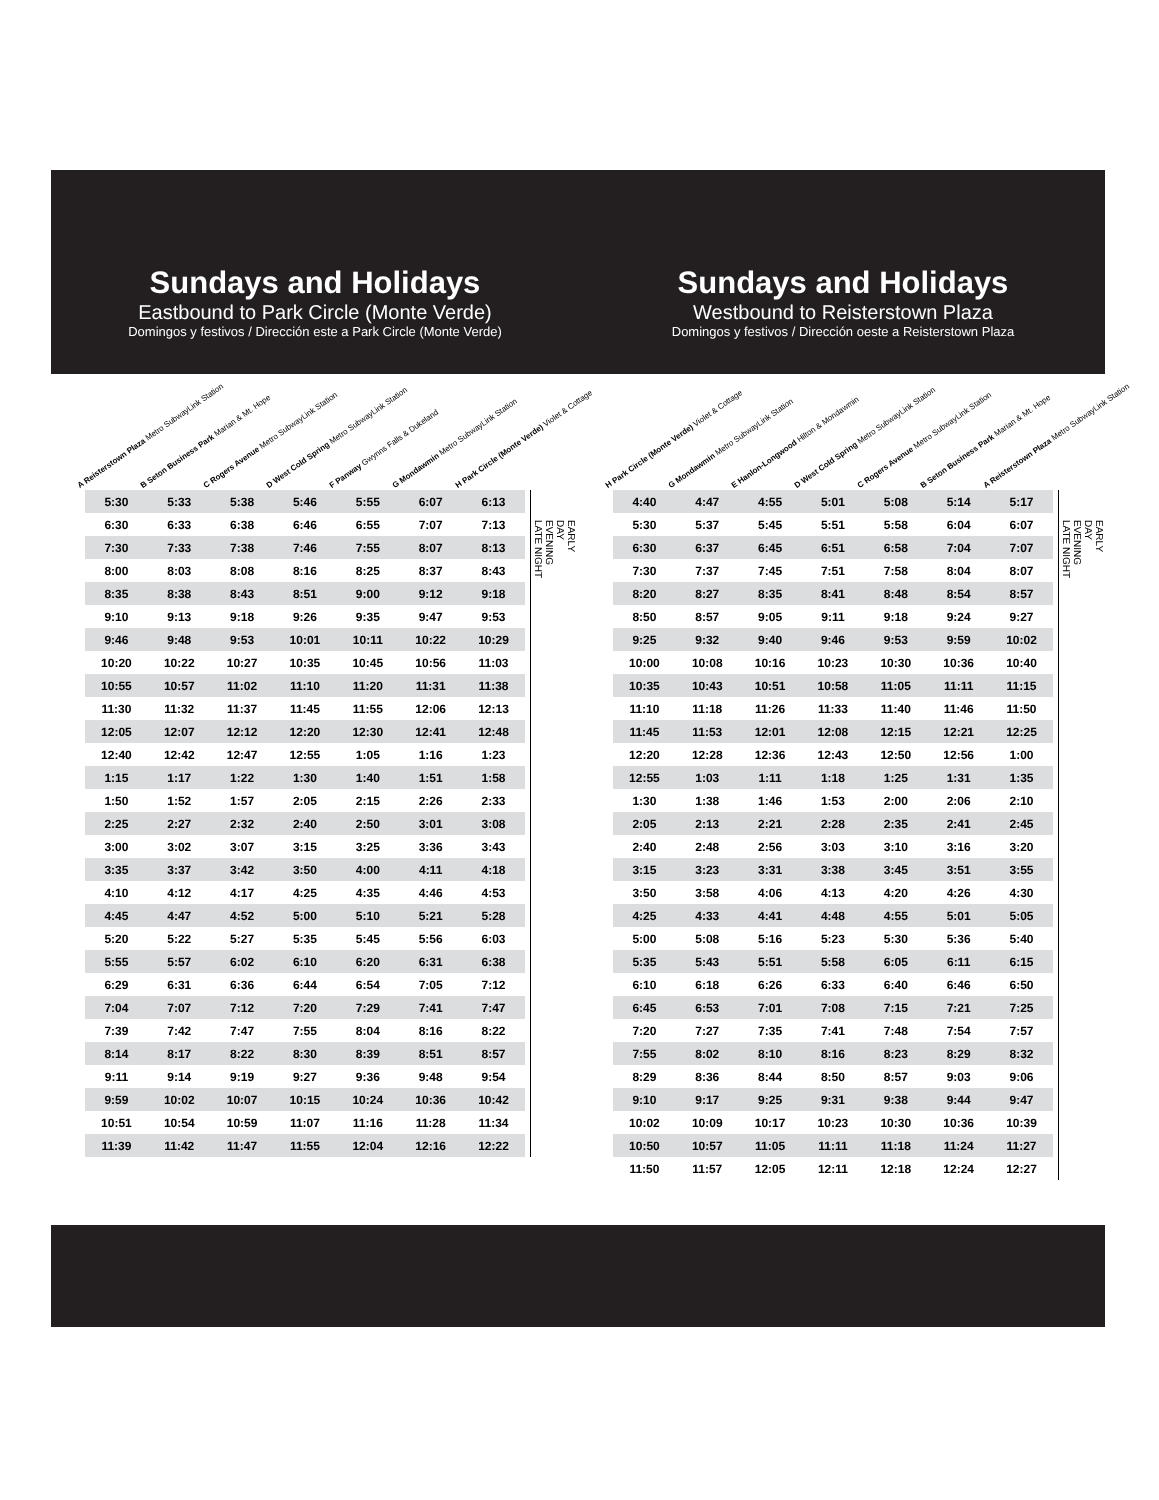Sundays and Holidays
Eastbound to Park Circle (Monte Verde)
Domingos y festivos / Dirección este a Park Circle (Monte Verde)
A Reisterstown Plaza Metro SubwayLink Station
B Seton Business Park Marian & Mt. Hope
C Rogers Avenue Metro SubwayLink Station
D West Cold Spring Metro SubwayLink Station
F Panway Gwynns Falls & Dukeland
G Mondawmin Metro SubwayLink Station
H Park Circle (Monte Verde) Violet & Cottage
| 5:30 | 5:33 | 5:38 | 5:46 | 5:55 | 6:07 | 6:13 |
| 6:30 | 6:33 | 6:38 | 6:46 | 6:55 | 7:07 | 7:13 |
| 7:30 | 7:33 | 7:38 | 7:46 | 7:55 | 8:07 | 8:13 |
| 8:00 | 8:03 | 8:08 | 8:16 | 8:25 | 8:37 | 8:43 |
| 8:35 | 8:38 | 8:43 | 8:51 | 9:00 | 9:12 | 9:18 |
| 9:10 | 9:13 | 9:18 | 9:26 | 9:35 | 9:47 | 9:53 |
| 9:46 | 9:48 | 9:53 | 10:01 | 10:11 | 10:22 | 10:29 |
| 10:20 | 10:22 | 10:27 | 10:35 | 10:45 | 10:56 | 11:03 |
| 10:55 | 10:57 | 11:02 | 11:10 | 11:20 | 11:31 | 11:38 |
| 11:30 | 11:32 | 11:37 | 11:45 | 11:55 | 12:06 | 12:13 |
| 12:05 | 12:07 | 12:12 | 12:20 | 12:30 | 12:41 | 12:48 |
| 12:40 | 12:42 | 12:47 | 12:55 | 1:05 | 1:16 | 1:23 |
| 1:15 | 1:17 | 1:22 | 1:30 | 1:40 | 1:51 | 1:58 |
| 1:50 | 1:52 | 1:57 | 2:05 | 2:15 | 2:26 | 2:33 |
| 2:25 | 2:27 | 2:32 | 2:40 | 2:50 | 3:01 | 3:08 |
| 3:00 | 3:02 | 3:07 | 3:15 | 3:25 | 3:36 | 3:43 |
| 3:35 | 3:37 | 3:42 | 3:50 | 4:00 | 4:11 | 4:18 |
| 4:10 | 4:12 | 4:17 | 4:25 | 4:35 | 4:46 | 4:53 |
| 4:45 | 4:47 | 4:52 | 5:00 | 5:10 | 5:21 | 5:28 |
| 5:20 | 5:22 | 5:27 | 5:35 | 5:45 | 5:56 | 6:03 |
| 5:55 | 5:57 | 6:02 | 6:10 | 6:20 | 6:31 | 6:38 |
| 6:29 | 6:31 | 6:36 | 6:44 | 6:54 | 7:05 | 7:12 |
| 7:04 | 7:07 | 7:12 | 7:20 | 7:29 | 7:41 | 7:47 |
| 7:39 | 7:42 | 7:47 | 7:55 | 8:04 | 8:16 | 8:22 |
| 8:14 | 8:17 | 8:22 | 8:30 | 8:39 | 8:51 | 8:57 |
| 9:11 | 9:14 | 9:19 | 9:27 | 9:36 | 9:48 | 9:54 |
| 9:59 | 10:02 | 10:07 | 10:15 | 10:24 | 10:36 | 10:42 |
| 10:51 | 10:54 | 10:59 | 11:07 | 11:16 | 11:28 | 11:34 |
| 11:39 | 11:42 | 11:47 | 11:55 | 12:04 | 12:16 | 12:22 |
EARLY
DAY
EVENING
LATE NIGHT
Sundays and Holidays
Westbound to Reisterstown Plaza
Domingos y festivos / Dirección oeste a Reisterstown Plaza
H Park Circle (Monte Verde) Violet & Cottage
G Mondawmin Metro SubwayLink Station
E Hanlon-Longwood Hilton & Mondawmin
D West Cold Spring Metro SubwayLink Station
C Rogers Avenue Metro SubwayLink Station
B Seton Business Park Marian & Mt. Hope
A Reisterstown Plaza Metro SubwayLink Station
| 4:40 | 4:47 | 4:55 | 5:01 | 5:08 | 5:14 | 5:17 |
| 5:30 | 5:37 | 5:45 | 5:51 | 5:58 | 6:04 | 6:07 |
| 6:30 | 6:37 | 6:45 | 6:51 | 6:58 | 7:04 | 7:07 |
| 7:30 | 7:37 | 7:45 | 7:51 | 7:58 | 8:04 | 8:07 |
| 8:20 | 8:27 | 8:35 | 8:41 | 8:48 | 8:54 | 8:57 |
| 8:50 | 8:57 | 9:05 | 9:11 | 9:18 | 9:24 | 9:27 |
| 9:25 | 9:32 | 9:40 | 9:46 | 9:53 | 9:59 | 10:02 |
| 10:00 | 10:08 | 10:16 | 10:23 | 10:30 | 10:36 | 10:40 |
| 10:35 | 10:43 | 10:51 | 10:58 | 11:05 | 11:11 | 11:15 |
| 11:10 | 11:18 | 11:26 | 11:33 | 11:40 | 11:46 | 11:50 |
| 11:45 | 11:53 | 12:01 | 12:08 | 12:15 | 12:21 | 12:25 |
| 12:20 | 12:28 | 12:36 | 12:43 | 12:50 | 12:56 | 1:00 |
| 12:55 | 1:03 | 1:11 | 1:18 | 1:25 | 1:31 | 1:35 |
| 1:30 | 1:38 | 1:46 | 1:53 | 2:00 | 2:06 | 2:10 |
| 2:05 | 2:13 | 2:21 | 2:28 | 2:35 | 2:41 | 2:45 |
| 2:40 | 2:48 | 2:56 | 3:03 | 3:10 | 3:16 | 3:20 |
| 3:15 | 3:23 | 3:31 | 3:38 | 3:45 | 3:51 | 3:55 |
| 3:50 | 3:58 | 4:06 | 4:13 | 4:20 | 4:26 | 4:30 |
| 4:25 | 4:33 | 4:41 | 4:48 | 4:55 | 5:01 | 5:05 |
| 5:00 | 5:08 | 5:16 | 5:23 | 5:30 | 5:36 | 5:40 |
| 5:35 | 5:43 | 5:51 | 5:58 | 6:05 | 6:11 | 6:15 |
| 6:10 | 6:18 | 6:26 | 6:33 | 6:40 | 6:46 | 6:50 |
| 6:45 | 6:53 | 7:01 | 7:08 | 7:15 | 7:21 | 7:25 |
| 7:20 | 7:27 | 7:35 | 7:41 | 7:48 | 7:54 | 7:57 |
| 7:55 | 8:02 | 8:10 | 8:16 | 8:23 | 8:29 | 8:32 |
| 8:29 | 8:36 | 8:44 | 8:50 | 8:57 | 9:03 | 9:06 |
| 9:10 | 9:17 | 9:25 | 9:31 | 9:38 | 9:44 | 9:47 |
| 10:02 | 10:09 | 10:17 | 10:23 | 10:30 | 10:36 | 10:39 |
| 10:50 | 10:57 | 11:05 | 11:11 | 11:18 | 11:24 | 11:27 |
| 11:50 | 11:57 | 12:05 | 12:11 | 12:18 | 12:24 | 12:27 |
EARLY
DAY
EVENING
LATE NIGHT